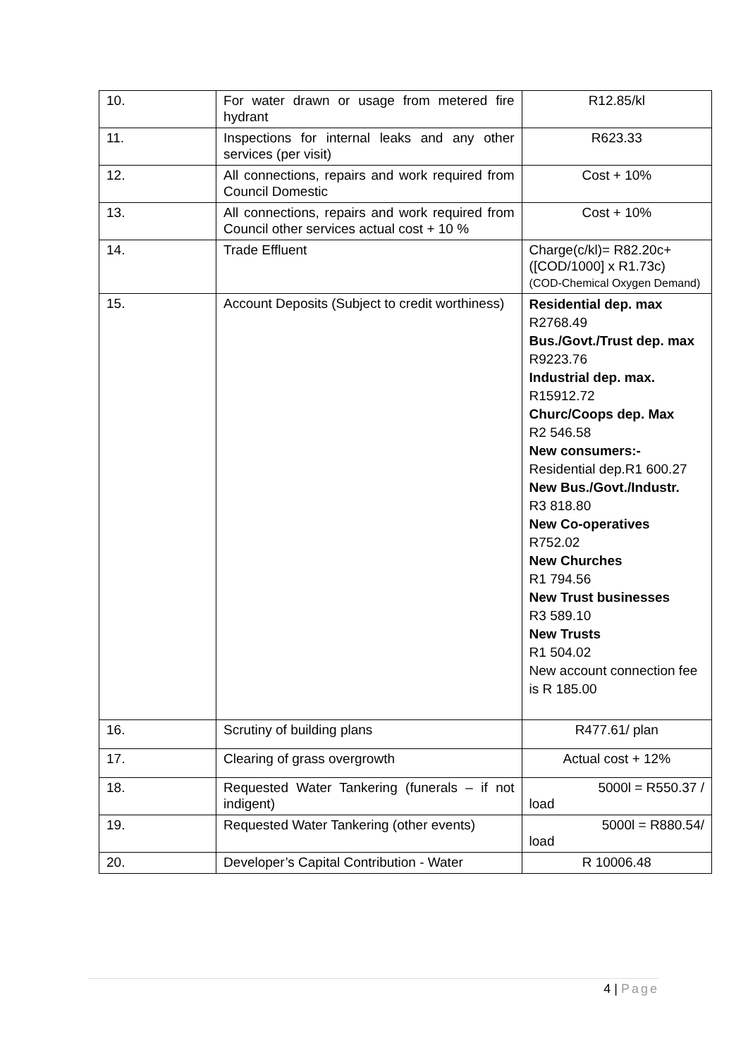| 10. | For water drawn or usage from metered fire hydrant | R12.85/kl |
| 11. | Inspections for internal leaks and any other services (per visit) | R623.33 |
| 12. | All connections, repairs and work required from Council Domestic | Cost + 10% |
| 13. | All connections, repairs and work required from Council other services actual cost + 10 % | Cost + 10% |
| 14. | Trade Effluent | Charge(c/kl)= R82.20c+([COD/1000] x R1.73c) (COD-Chemical Oxygen Demand) |
| 15. | Account Deposits (Subject to credit worthiness) | Residential dep. max R2768.49 Bus./Govt./Trust dep. max R9223.76 Industrial dep. max. R15912.72 Churc/Coops dep. Max R2 546.58 New consumers:- Residential dep.R1 600.27 New Bus./Govt./Industr. R3 818.80 New Co-operatives R752.02 New Churches R1 794.56 New Trust businesses R3 589.10 New Trusts R1 504.02 New account connection fee is R 185.00 |
| 16. | Scrutiny of building plans | R477.61/ plan |
| 17. | Clearing of grass overgrowth | Actual cost + 12% |
| 18. | Requested Water Tankering (funerals – if not indigent) | 5000l = R550.37 / load |
| 19. | Requested Water Tankering (other events) | 5000l = R880.54/ load |
| 20. | Developer’s Capital Contribution - Water | R 10006.48 |
4 | Page